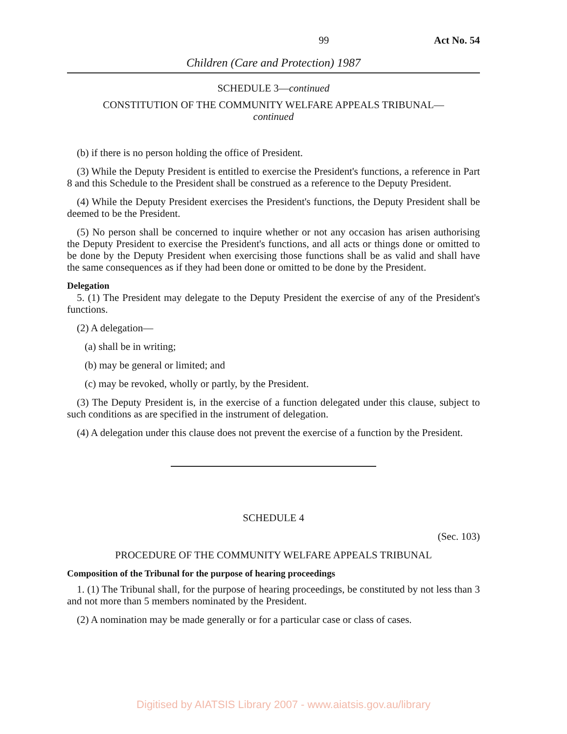99 Act No. 54
Children (Care and Protection) 1987
SCHEDULE 3—continued
CONSTITUTION OF THE COMMUNITY WELFARE APPEALS TRIBUNAL—
continued
(b) if there is no person holding the office of President.
(3) While the Deputy President is entitled to exercise the President's functions, a reference in Part 8 and this Schedule to the President shall be construed as a reference to the Deputy President.
(4) While the Deputy President exercises the President's functions, the Deputy President shall be deemed to be the President.
(5) No person shall be concerned to inquire whether or not any occasion has arisen authorising the Deputy President to exercise the President's functions, and all acts or things done or omitted to be done by the Deputy President when exercising those functions shall be as valid and shall have the same consequences as if they had been done or omitted to be done by the President.
Delegation
5. (1) The President may delegate to the Deputy President the exercise of any of the President's functions.
(2) A delegation—
(a) shall be in writing;
(b) may be general or limited; and
(c) may be revoked, wholly or partly, by the President.
(3) The Deputy President is, in the exercise of a function delegated under this clause, subject to such conditions as are specified in the instrument of delegation.
(4) A delegation under this clause does not prevent the exercise of a function by the President.
SCHEDULE 4
(Sec. 103)
PROCEDURE OF THE COMMUNITY WELFARE APPEALS TRIBUNAL
Composition of the Tribunal for the purpose of hearing proceedings
1. (1) The Tribunal shall, for the purpose of hearing proceedings, be constituted by not less than 3 and not more than 5 members nominated by the President.
(2) A nomination may be made generally or for a particular case or class of cases.
Digitised by AIATSIS Library 2007 - www.aiatsis.gov.au/library